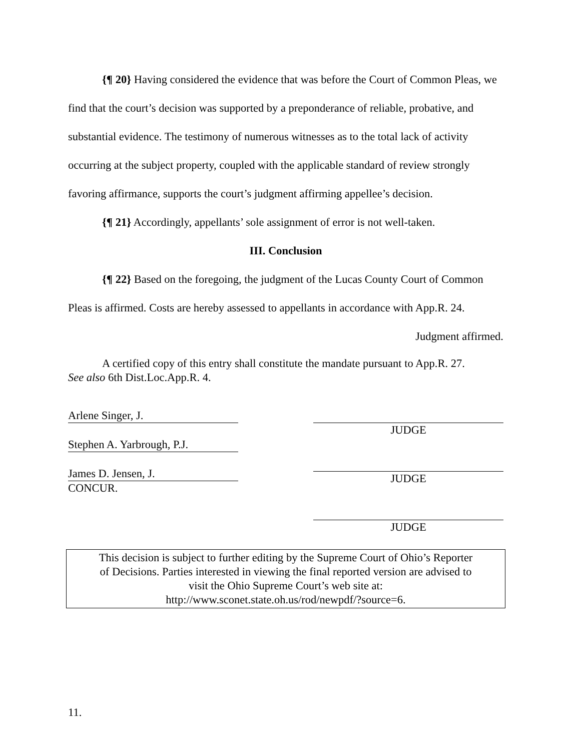{¶ 20} Having considered the evidence that was before the Court of Common Pleas, we find that the court’s decision was supported by a preponderance of reliable, probative, and substantial evidence. The testimony of numerous witnesses as to the total lack of activity occurring at the subject property, coupled with the applicable standard of review strongly favoring affirmance, supports the court’s judgment affirming appellee’s decision.
{¶ 21} Accordingly, appellants’ sole assignment of error is not well-taken.
III. Conclusion
{¶ 22} Based on the foregoing, the judgment of the Lucas County Court of Common Pleas is affirmed. Costs are hereby assessed to appellants in accordance with App.R. 24.
Judgment affirmed.
A certified copy of this entry shall constitute the mandate pursuant to App.R. 27.
See also 6th Dist.Loc.App.R. 4.
Arlene Singer, J.
Stephen A. Yarbrough, P.J.
James D. Jensen, J.
CONCUR.
JUDGE
JUDGE
JUDGE
This decision is subject to further editing by the Supreme Court of Ohio’s Reporter of Decisions. Parties interested in viewing the final reported version are advised to visit the Ohio Supreme Court’s web site at: http://www.sconet.state.oh.us/rod/newpdf/?source=6.
11.